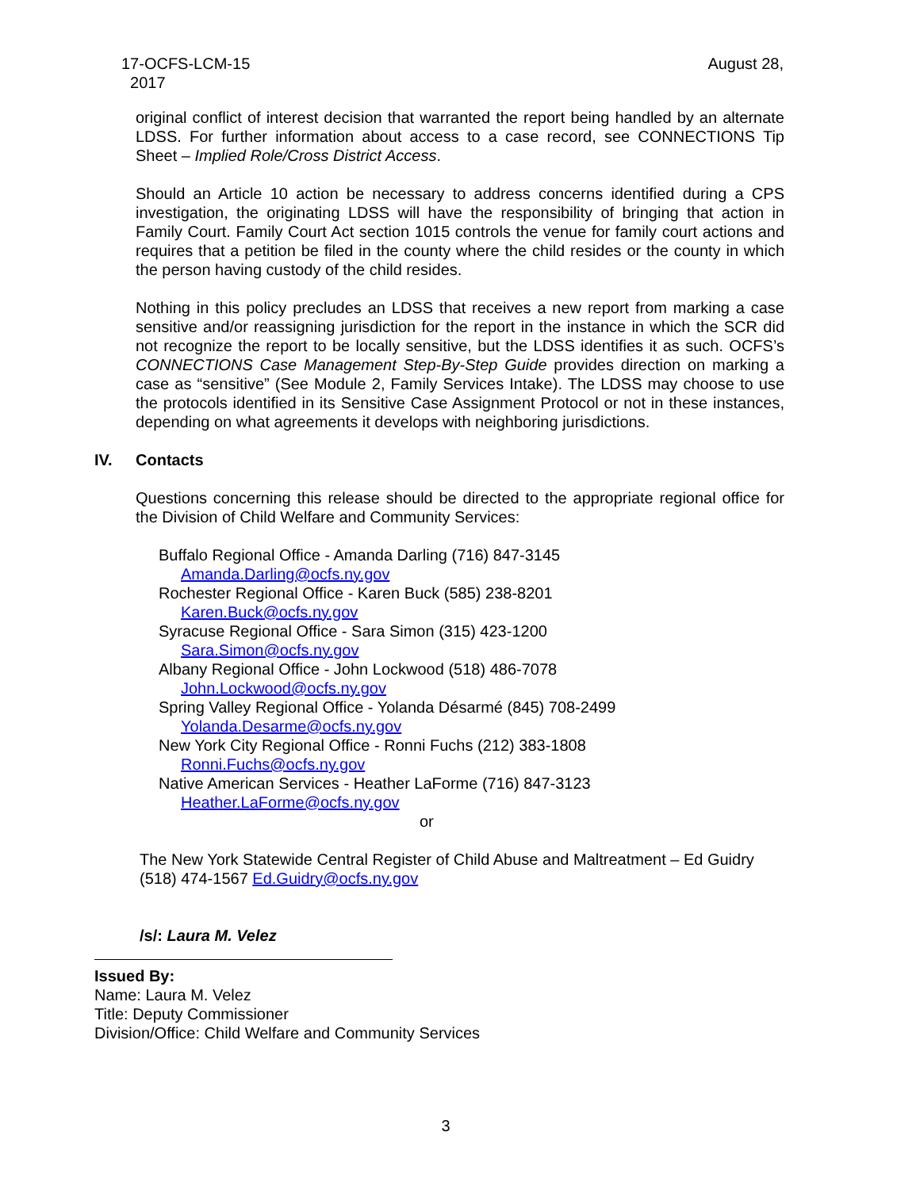August 28, 17-OCFS-LCM-15
2017
original conflict of interest decision that warranted the report being handled by an alternate LDSS. For further information about access to a case record, see CONNECTIONS Tip Sheet – Implied Role/Cross District Access.
Should an Article 10 action be necessary to address concerns identified during a CPS investigation, the originating LDSS will have the responsibility of bringing that action in Family Court. Family Court Act section 1015 controls the venue for family court actions and requires that a petition be filed in the county where the child resides or the county in which the person having custody of the child resides.
Nothing in this policy precludes an LDSS that receives a new report from marking a case sensitive and/or reassigning jurisdiction for the report in the instance in which the SCR did not recognize the report to be locally sensitive, but the LDSS identifies it as such. OCFS’s CONNECTIONS Case Management Step-By-Step Guide provides direction on marking a case as “sensitive” (See Module 2, Family Services Intake). The LDSS may choose to use the protocols identified in its Sensitive Case Assignment Protocol or not in these instances, depending on what agreements it develops with neighboring jurisdictions.
IV. Contacts
Questions concerning this release should be directed to the appropriate regional office for the Division of Child Welfare and Community Services:
Buffalo Regional Office - Amanda Darling (716) 847-3145
Amanda.Darling@ocfs.ny.gov
Rochester Regional Office - Karen Buck (585) 238-8201
Karen.Buck@ocfs.ny.gov
Syracuse Regional Office - Sara Simon (315) 423-1200
Sara.Simon@ocfs.ny.gov
Albany Regional Office - John Lockwood (518) 486-7078
John.Lockwood@ocfs.ny.gov
Spring Valley Regional Office - Yolanda Désarmé (845) 708-2499
Yolanda.Desarme@ocfs.ny.gov
New York City Regional Office - Ronni Fuchs (212) 383-1808
Ronni.Fuchs@ocfs.ny.gov
Native American Services - Heather LaForme (716) 847-3123
Heather.LaForme@ocfs.ny.gov
or
The New York Statewide Central Register of Child Abuse and Maltreatment – Ed Guidry
(518) 474-1567 Ed.Guidry@ocfs.ny.gov
/s/: Laura M. Velez
Issued By:
Name: Laura M. Velez
Title: Deputy Commissioner
Division/Office: Child Welfare and Community Services
3